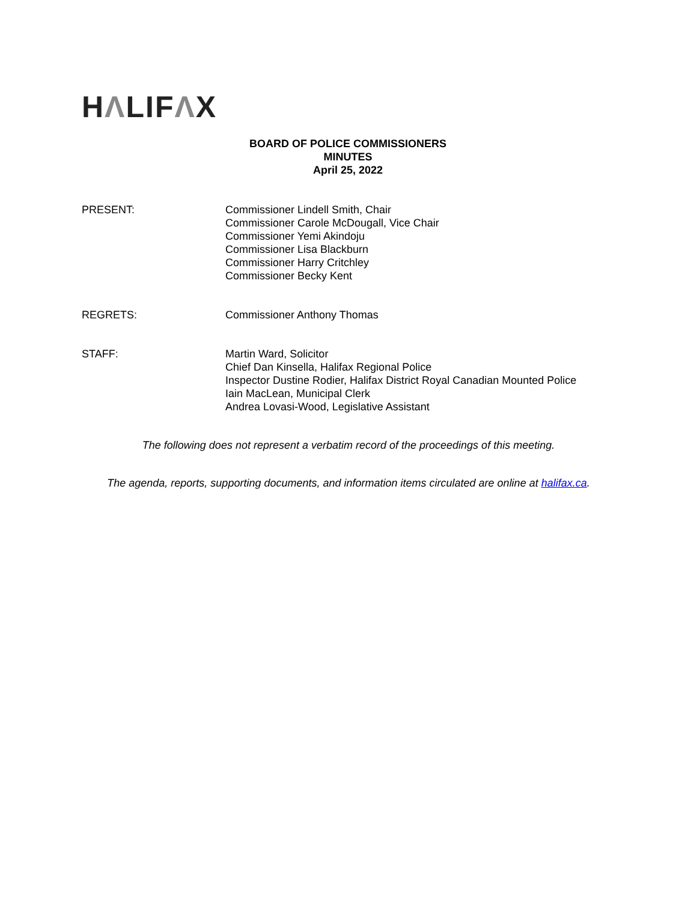HΛLIFΛX
BOARD OF POLICE COMMISSIONERS
MINUTES
April 25, 2022
PRESENT: Commissioner Lindell Smith, Chair
Commissioner Carole McDougall, Vice Chair
Commissioner Yemi Akindoju
Commissioner Lisa Blackburn
Commissioner Harry Critchley
Commissioner Becky Kent
REGRETS: Commissioner Anthony Thomas
STAFF: Martin Ward, Solicitor
Chief Dan Kinsella, Halifax Regional Police
Inspector Dustine Rodier, Halifax District Royal Canadian Mounted Police
Iain MacLean, Municipal Clerk
Andrea Lovasi-Wood, Legislative Assistant
The following does not represent a verbatim record of the proceedings of this meeting.
The agenda, reports, supporting documents, and information items circulated are online at halifax.ca.